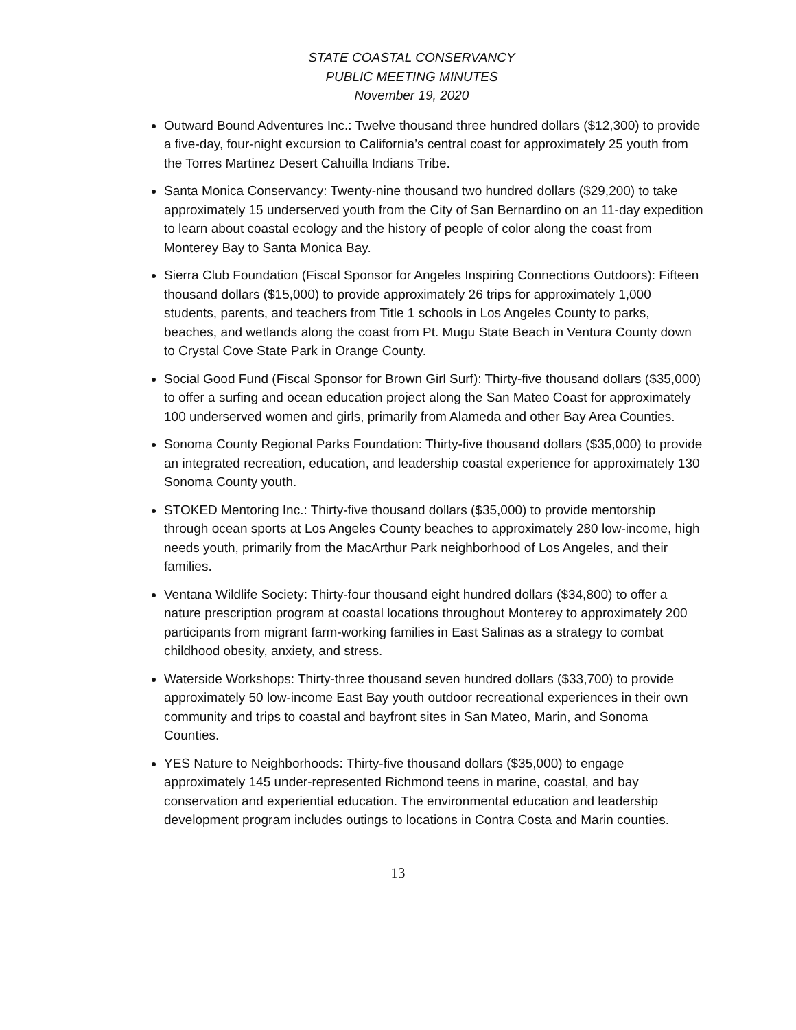STATE COASTAL CONSERVANCY
PUBLIC MEETING MINUTES
November 19, 2020
Outward Bound Adventures Inc.: Twelve thousand three hundred dollars ($12,300) to provide a five-day, four-night excursion to California’s central coast for approximately 25 youth from the Torres Martinez Desert Cahuilla Indians Tribe.
Santa Monica Conservancy: Twenty-nine thousand two hundred dollars ($29,200) to take approximately 15 underserved youth from the City of San Bernardino on an 11-day expedition to learn about coastal ecology and the history of people of color along the coast from Monterey Bay to Santa Monica Bay.
Sierra Club Foundation (Fiscal Sponsor for Angeles Inspiring Connections Outdoors): Fifteen thousand dollars ($15,000) to provide approximately 26 trips for approximately 1,000 students, parents, and teachers from Title 1 schools in Los Angeles County to parks, beaches, and wetlands along the coast from Pt. Mugu State Beach in Ventura County down to Crystal Cove State Park in Orange County.
Social Good Fund (Fiscal Sponsor for Brown Girl Surf): Thirty-five thousand dollars ($35,000) to offer a surfing and ocean education project along the San Mateo Coast for approximately 100 underserved women and girls, primarily from Alameda and other Bay Area Counties.
Sonoma County Regional Parks Foundation: Thirty-five thousand dollars ($35,000) to provide an integrated recreation, education, and leadership coastal experience for approximately 130 Sonoma County youth.
STOKED Mentoring Inc.: Thirty-five thousand dollars ($35,000) to provide mentorship through ocean sports at Los Angeles County beaches to approximately 280 low-income, high needs youth, primarily from the MacArthur Park neighborhood of Los Angeles, and their families.
Ventana Wildlife Society: Thirty-four thousand eight hundred dollars ($34,800) to offer a nature prescription program at coastal locations throughout Monterey to approximately 200 participants from migrant farm-working families in East Salinas as a strategy to combat childhood obesity, anxiety, and stress.
Waterside Workshops: Thirty-three thousand seven hundred dollars ($33,700) to provide approximately 50 low-income East Bay youth outdoor recreational experiences in their own community and trips to coastal and bayfront sites in San Mateo, Marin, and Sonoma Counties.
YES Nature to Neighborhoods: Thirty-five thousand dollars ($35,000) to engage approximately 145 under-represented Richmond teens in marine, coastal, and bay conservation and experiential education. The environmental education and leadership development program includes outings to locations in Contra Costa and Marin counties.
13